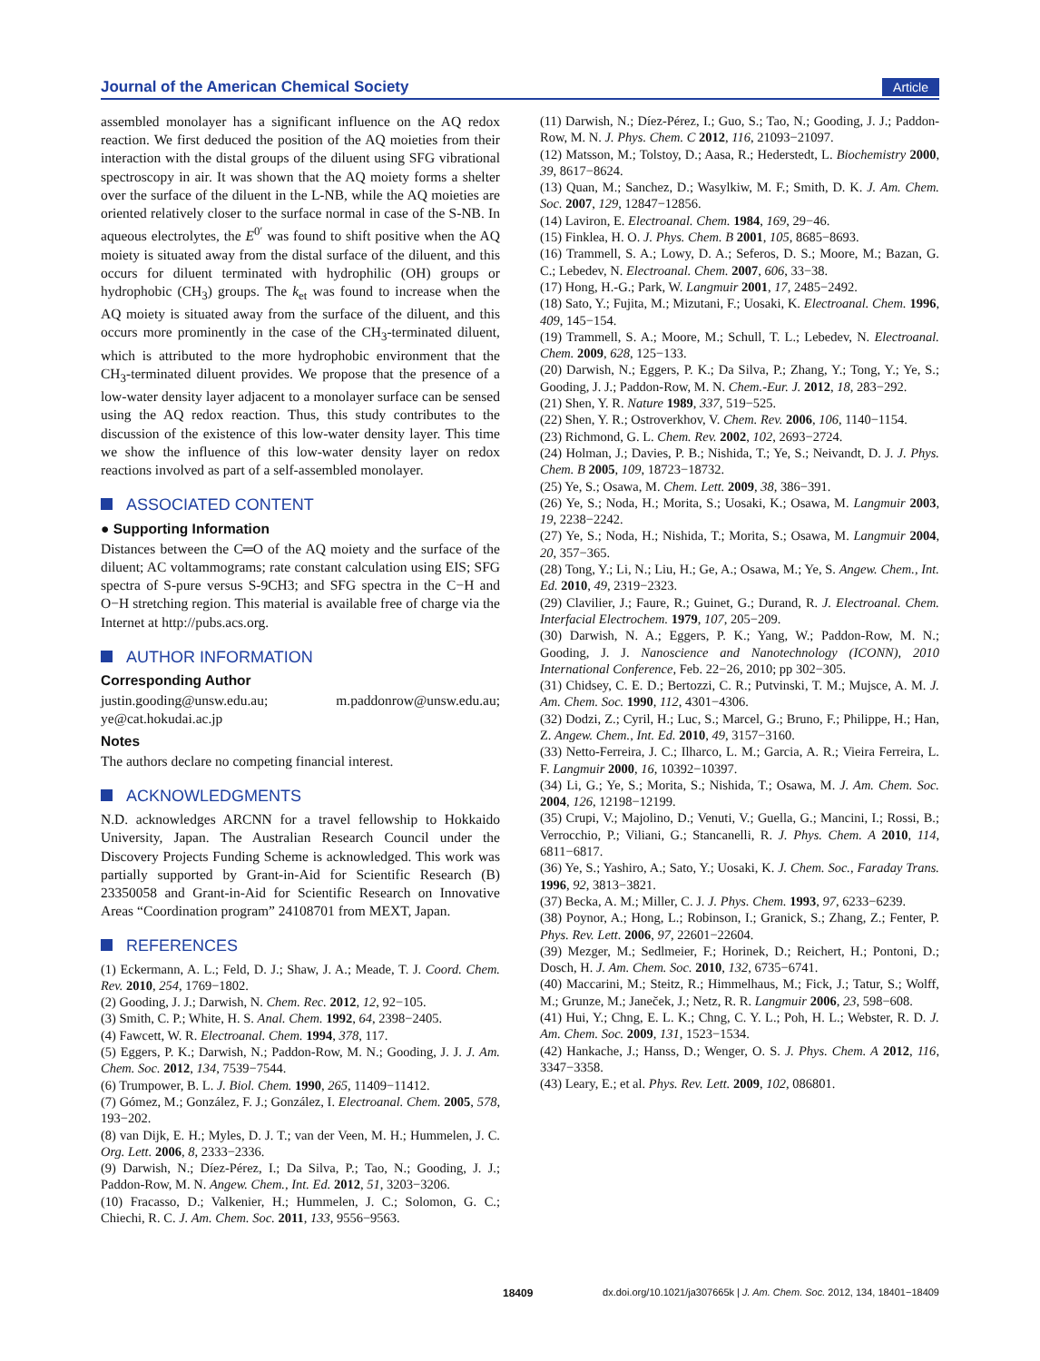Journal of the American Chemical Society Article
assembled monolayer has a significant influence on the AQ redox reaction. We first deduced the position of the AQ moieties from their interaction with the distal groups of the diluent using SFG vibrational spectroscopy in air. It was shown that the AQ moiety forms a shelter over the surface of the diluent in the L-NB, while the AQ moieties are oriented relatively closer to the surface normal in case of the S-NB. In aqueous electrolytes, the E<sup>0′</sup> was found to shift positive when the AQ moiety is situated away from the distal surface of the diluent, and this occurs for diluent terminated with hydrophilic (OH) groups or hydrophobic (CH<sub>3</sub>) groups. The k<sub>et</sub> was found to increase when the AQ moiety is situated away from the surface of the diluent, and this occurs more prominently in the case of the CH<sub>3</sub>-terminated diluent, which is attributed to the more hydrophobic environment that the CH<sub>3</sub>-terminated diluent provides. We propose that the presence of a low-water density layer adjacent to a monolayer surface can be sensed using the AQ redox reaction. Thus, this study contributes to the discussion of the existence of this low-water density layer. This time we show the influence of this low-water density layer on redox reactions involved as part of a self-assembled monolayer.
ASSOCIATED CONTENT
● Supporting Information
Distances between the C═O of the AQ moiety and the surface of the diluent; AC voltammograms; rate constant calculation using EIS; SFG spectra of S-pure versus S-9CH3; and SFG spectra in the C−H and O−H stretching region. This material is available free of charge via the Internet at http://pubs.acs.org.
AUTHOR INFORMATION
Corresponding Author
justin.gooding@unsw.edu.au; m.paddonrow@unsw.edu.au; ye@cat.hokudai.ac.jp
Notes
The authors declare no competing financial interest.
ACKNOWLEDGMENTS
N.D. acknowledges ARCNN for a travel fellowship to Hokkaido University, Japan. The Australian Research Council under the Discovery Projects Funding Scheme is acknowledged. This work was partially supported by Grant-in-Aid for Scientific Research (B) 23350058 and Grant-in-Aid for Scientific Research on Innovative Areas “Coordination program” 24108701 from MEXT, Japan.
REFERENCES
(1) Eckermann, A. L.; Feld, D. J.; Shaw, J. A.; Meade, T. J. Coord. Chem. Rev. 2010, 254, 1769−1802.
(2) Gooding, J. J.; Darwish, N. Chem. Rec. 2012, 12, 92−105.
(3) Smith, C. P.; White, H. S. Anal. Chem. 1992, 64, 2398−2405.
(4) Fawcett, W. R. Electroanal. Chem. 1994, 378, 117.
(5) Eggers, P. K.; Darwish, N.; Paddon-Row, M. N.; Gooding, J. J. J. Am. Chem. Soc. 2012, 134, 7539−7544.
(6) Trumpower, B. L. J. Biol. Chem. 1990, 265, 11409−11412.
(7) Gómez, M.; González, F. J.; González, I. Electroanal. Chem. 2005, 578, 193−202.
(8) van Dijk, E. H.; Myles, D. J. T.; van der Veen, M. H.; Hummelen, J. C. Org. Lett. 2006, 8, 2333−2336.
(9) Darwish, N.; Díez-Pérez, I.; Da Silva, P.; Tao, N.; Gooding, J. J.; Paddon-Row, M. N. Angew. Chem., Int. Ed. 2012, 51, 3203−3206.
(10) Fracasso, D.; Valkenier, H.; Hummelen, J. C.; Solomon, G. C.; Chiechi, R. C. J. Am. Chem. Soc. 2011, 133, 9556−9563.
(11) Darwish, N.; Díez-Pérez, I.; Guo, S.; Tao, N.; Gooding, J. J.; Paddon-Row, M. N. J. Phys. Chem. C 2012, 116, 21093−21097.
(12) Matsson, M.; Tolstoy, D.; Aasa, R.; Hederstedt, L. Biochemistry 2000, 39, 8617−8624.
(13) Quan, M.; Sanchez, D.; Wasylkiw, M. F.; Smith, D. K. J. Am. Chem. Soc. 2007, 129, 12847−12856.
(14) Laviron, E. Electroanal. Chem. 1984, 169, 29−46.
(15) Finklea, H. O. J. Phys. Chem. B 2001, 105, 8685−8693.
(16) Trammell, S. A.; Lowy, D. A.; Seferos, D. S.; Moore, M.; Bazan, G. C.; Lebedev, N. Electroanal. Chem. 2007, 606, 33−38.
(17) Hong, H.-G.; Park, W. Langmuir 2001, 17, 2485−2492.
(18) Sato, Y.; Fujita, M.; Mizutani, F.; Uosaki, K. Electroanal. Chem. 1996, 409, 145−154.
(19) Trammell, S. A.; Moore, M.; Schull, T. L.; Lebedev, N. Electroanal. Chem. 2009, 628, 125−133.
(20) Darwish, N.; Eggers, P. K.; Da Silva, P.; Zhang, Y.; Tong, Y.; Ye, S.; Gooding, J. J.; Paddon-Row, M. N. Chem.-Eur. J. 2012, 18, 283−292.
(21) Shen, Y. R. Nature 1989, 337, 519−525.
(22) Shen, Y. R.; Ostroverkhov, V. Chem. Rev. 2006, 106, 1140−1154.
(23) Richmond, G. L. Chem. Rev. 2002, 102, 2693−2724.
(24) Holman, J.; Davies, P. B.; Nishida, T.; Ye, S.; Neivandt, D. J. J. Phys. Chem. B 2005, 109, 18723−18732.
(25) Ye, S.; Osawa, M. Chem. Lett. 2009, 38, 386−391.
(26) Ye, S.; Noda, H.; Morita, S.; Uosaki, K.; Osawa, M. Langmuir 2003, 19, 2238−2242.
(27) Ye, S.; Noda, H.; Nishida, T.; Morita, S.; Osawa, M. Langmuir 2004, 20, 357−365.
(28) Tong, Y.; Li, N.; Liu, H.; Ge, A.; Osawa, M.; Ye, S. Angew. Chem., Int. Ed. 2010, 49, 2319−2323.
(29) Clavilier, J.; Faure, R.; Guinet, G.; Durand, R. J. Electroanal. Chem. Interfacial Electrochem. 1979, 107, 205−209.
(30) Darwish, N. A.; Eggers, P. K.; Yang, W.; Paddon-Row, M. N.; Gooding, J. J. Nanoscience and Nanotechnology (ICONN), 2010 International Conference, Feb. 22−26, 2010; pp 302−305.
(31) Chidsey, C. E. D.; Bertozzi, C. R.; Putvinski, T. M.; Mujsce, A. M. J. Am. Chem. Soc. 1990, 112, 4301−4306.
(32) Dodzi, Z.; Cyril, H.; Luc, S.; Marcel, G.; Bruno, F.; Philippe, H.; Han, Z. Angew. Chem., Int. Ed. 2010, 49, 3157−3160.
(33) Netto-Ferreira, J. C.; Ilharco, L. M.; Garcia, A. R.; Vieira Ferreira, L. F. Langmuir 2000, 16, 10392−10397.
(34) Li, G.; Ye, S.; Morita, S.; Nishida, T.; Osawa, M. J. Am. Chem. Soc. 2004, 126, 12198−12199.
(35) Crupi, V.; Majolino, D.; Venuti, V.; Guella, G.; Mancini, I.; Rossi, B.; Verrocchio, P.; Viliani, G.; Stancanelli, R. J. Phys. Chem. A 2010, 114, 6811−6817.
(36) Ye, S.; Yashiro, A.; Sato, Y.; Uosaki, K. J. Chem. Soc., Faraday Trans. 1996, 92, 3813−3821.
(37) Becka, A. M.; Miller, C. J. J. Phys. Chem. 1993, 97, 6233−6239.
(38) Poynor, A.; Hong, L.; Robinson, I.; Granick, S.; Zhang, Z.; Fenter, P. Phys. Rev. Lett. 2006, 97, 22601−22604.
(39) Mezger, M.; Sedlmeier, F.; Horinek, D.; Reichert, H.; Pontoni, D.; Dosch, H. J. Am. Chem. Soc. 2010, 132, 6735−6741.
(40) Maccarini, M.; Steitz, R.; Himmelhaus, M.; Fick, J.; Tatur, S.; Wolff, M.; Grunze, M.; Janeček, J.; Netz, R. R. Langmuir 2006, 23, 598−608.
(41) Hui, Y.; Chng, E. L. K.; Chng, C. Y. L.; Poh, H. L.; Webster, R. D. J. Am. Chem. Soc. 2009, 131, 1523−1534.
(42) Hankache, J.; Hanss, D.; Wenger, O. S. J. Phys. Chem. A 2012, 116, 3347−3358.
(43) Leary, E.; et al. Phys. Rev. Lett. 2009, 102, 086801.
18409 dx.doi.org/10.1021/ja307665k | J. Am. Chem. Soc. 2012, 134, 18401−18409